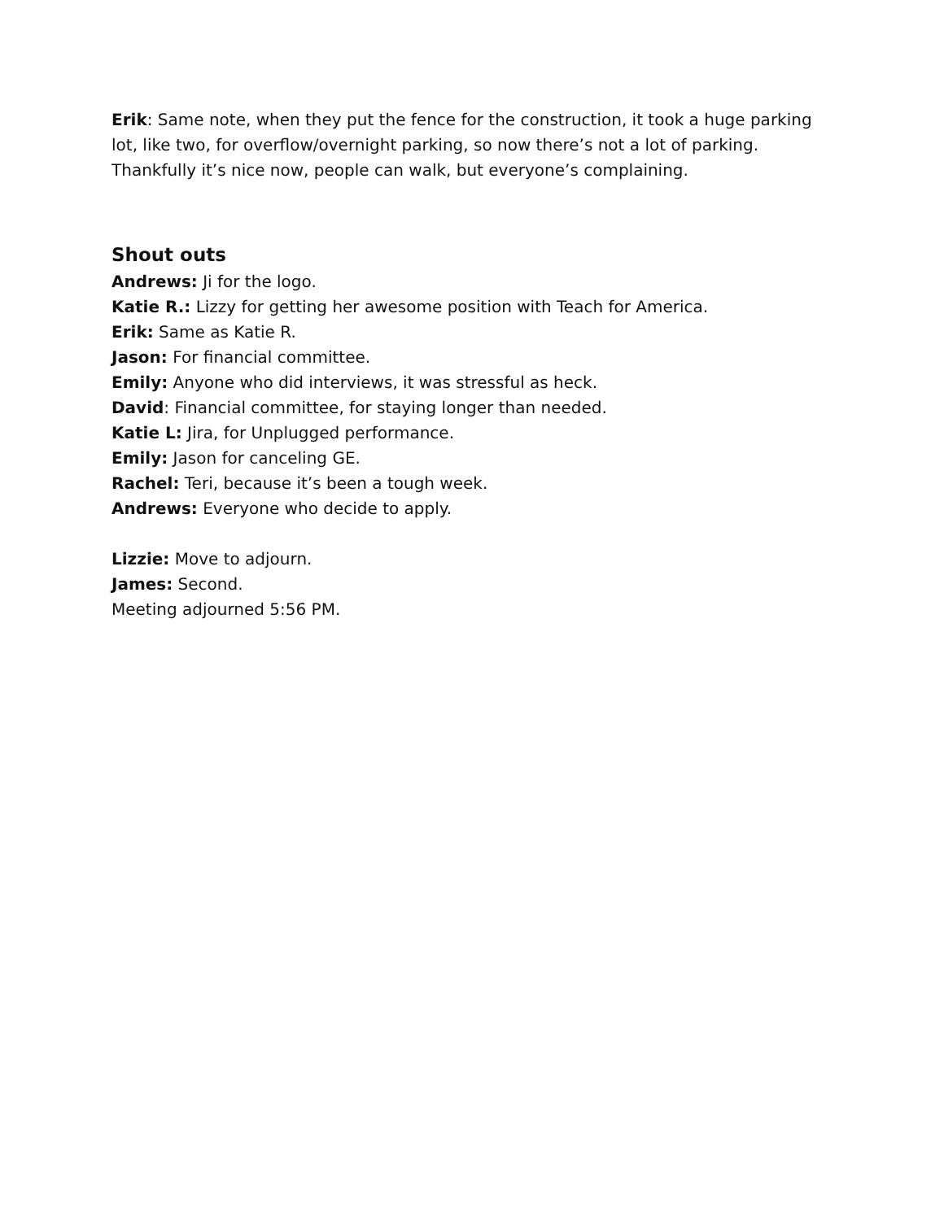Erik: Same note, when they put the fence for the construction, it took a huge parking lot, like two, for overflow/overnight parking, so now there’s not a lot of parking. Thankfully it’s nice now, people can walk, but everyone’s complaining.
Shout outs
Andrews: Ji for the logo.
Katie R.: Lizzy for getting her awesome position with Teach for America.
Erik: Same as Katie R.
Jason: For financial committee.
Emily: Anyone who did interviews, it was stressful as heck.
David: Financial committee, for staying longer than needed.
Katie L: Jira, for Unplugged performance.
Emily: Jason for canceling GE.
Rachel: Teri, because it’s been a tough week.
Andrews: Everyone who decide to apply.
Lizzie: Move to adjourn.
James: Second.
Meeting adjourned 5:56 PM.